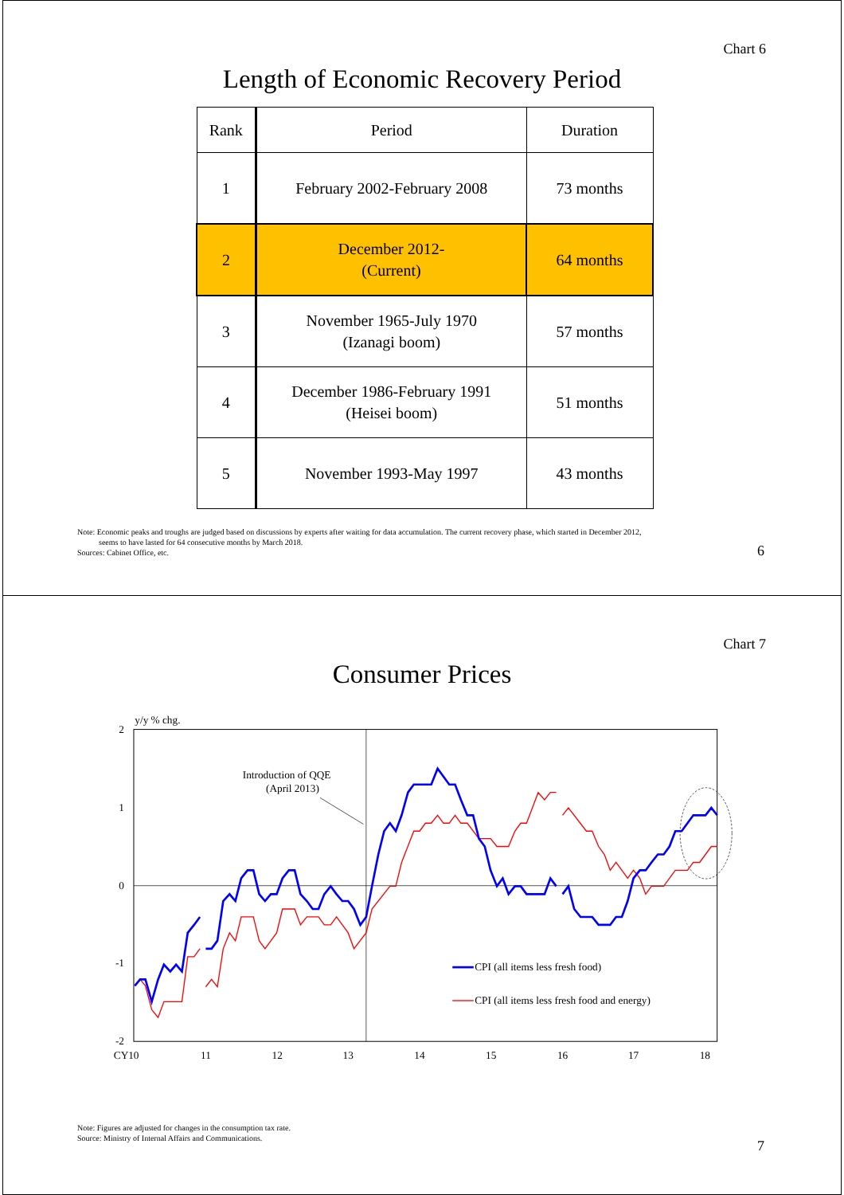Chart 6
Length of Economic Recovery Period
| Rank | Period | Duration |
| --- | --- | --- |
| 1 | February 2002-February 2008 | 73 months |
| 2 | December 2012- (Current) | 64 months |
| 3 | November 1965-July 1970 (Izanagi boom) | 57 months |
| 4 | December 1986-February 1991 (Heisei boom) | 51 months |
| 5 | November 1993-May 1997 | 43 months |
Note: Economic peaks and troughs are judged based on discussions by experts after waiting for data accumulation. The current recovery phase, which started in December 2012,
seems to have lasted for 64 consecutive months by March 2018.
Sources: Cabinet Office, etc.
6
Chart 7
Consumer Prices
y/y % chg.
2
1
0
-1
-2
CY10
11
12
13
14
15
16
17
18
Introduction of QQE
(April 2013)
CPI (all items less fresh food)
CPI (all items less fresh food and energy)
Note: Figures are adjusted for changes in the consumption tax rate.
Source: Ministry of Internal Affairs and Communications.
7